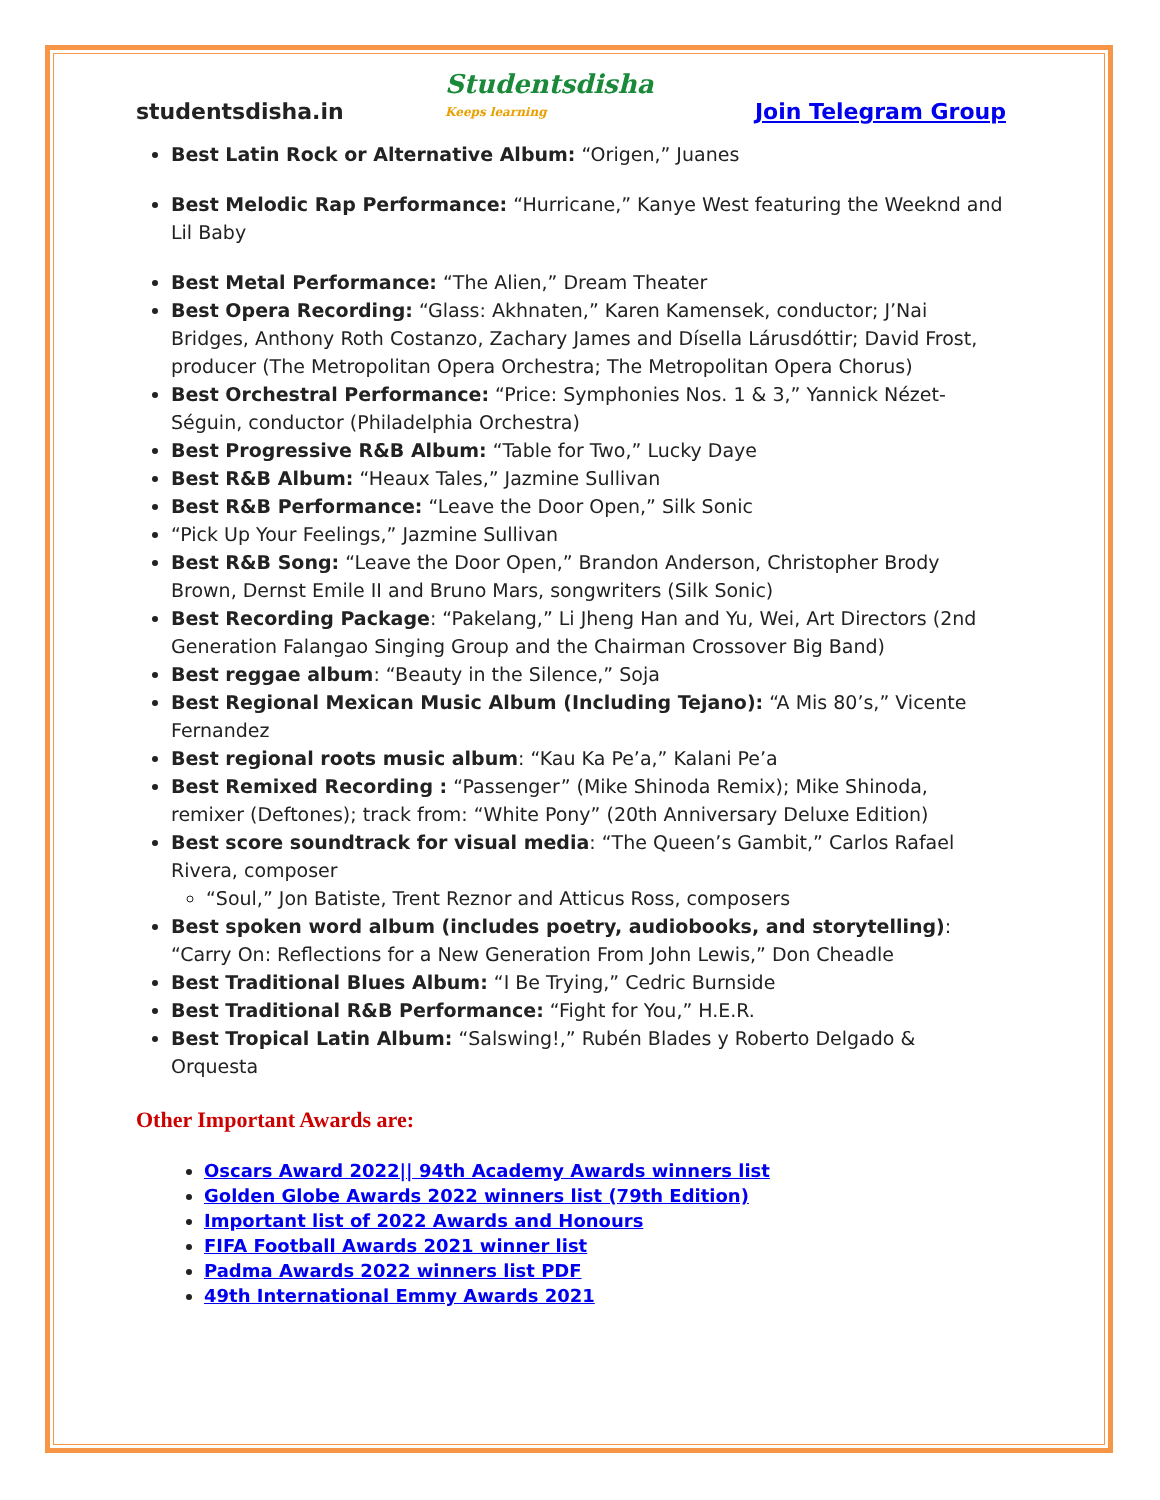studentsdisha.in Studentsdisha
Keeps learning Join Telegram Group
Best Latin Rock or Alternative Album: “Origen,” Juanes
Best Melodic Rap Performance: “Hurricane,” Kanye West featuring the Weeknd and Lil Baby
Best Metal Performance: “The Alien,” Dream Theater
Best Opera Recording: “Glass: Akhnaten,” Karen Kamensek, conductor; J’Nai Bridges, Anthony Roth Costanzo, Zachary James and Dísella Lárusdóttir; David Frost, producer (The Metropolitan Opera Orchestra; The Metropolitan Opera Chorus)
Best Orchestral Performance: “Price: Symphonies Nos. 1 & 3,” Yannick Nézet-Séguin, conductor (Philadelphia Orchestra)
Best Progressive R&B Album: “Table for Two,” Lucky Daye
Best R&B Album: “Heaux Tales,” Jazmine Sullivan
Best R&B Performance: “Leave the Door Open,” Silk Sonic
“Pick Up Your Feelings,” Jazmine Sullivan
Best R&B Song: “Leave the Door Open,” Brandon Anderson, Christopher Brody Brown, Dernst Emile II and Bruno Mars, songwriters (Silk Sonic)
Best Recording Package: “Pakelang,” Li Jheng Han and Yu, Wei, Art Directors (2nd Generation Falangao Singing Group and the Chairman Crossover Big Band)
Best reggae album: “Beauty in the Silence,” Soja
Best Regional Mexican Music Album (Including Tejano): “A Mis 80’s,” Vicente Fernandez
Best regional roots music album: “Kau Ka Pe’a,” Kalani Pe’a
Best Remixed Recording : “Passenger” (Mike Shinoda Remix); Mike Shinoda, remixer (Deftones); track from: “White Pony” (20th Anniversary Deluxe Edition)
Best score soundtrack for visual media: “The Queen’s Gambit,” Carlos Rafael Rivera, composer
“Soul,” Jon Batiste, Trent Reznor and Atticus Ross, composers
Best spoken word album (includes poetry, audiobooks, and storytelling): “Carry On: Reflections for a New Generation From John Lewis,” Don Cheadle
Best Traditional Blues Album: “I Be Trying,” Cedric Burnside
Best Traditional R&B Performance: “Fight for You,” H.E.R.
Best Tropical Latin Album: “Salswing!,” Rubén Blades y Roberto Delgado & Orquesta
Other Important Awards are:
Oscars Award 2022|| 94th Academy Awards winners list
Golden Globe Awards 2022 winners list (79th Edition)
Important list of 2022 Awards and Honours
FIFA Football Awards 2021 winner list
Padma Awards 2022 winners list PDF
49th International Emmy Awards 2021